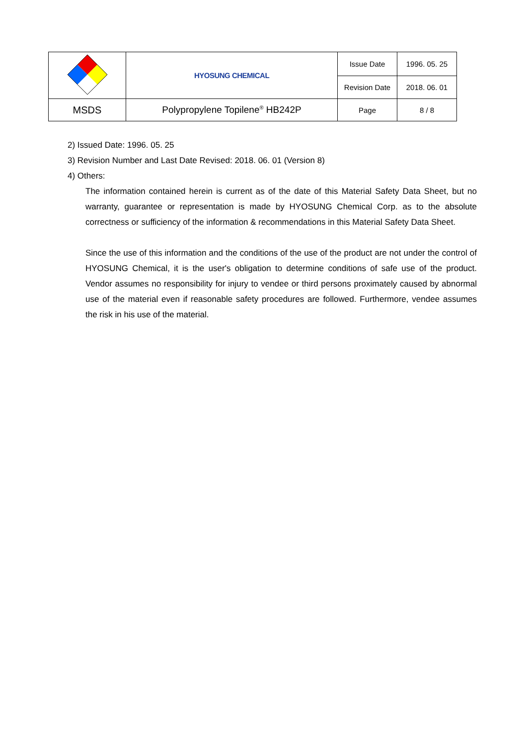| | HYOSUNG CHEMICAL | Issue Date | 1996. 05. 25 |
| | | Revision Date | 2018. 06. 01 |
| MSDS | Polypropylene Topilene<sup>®</sup> HB242P | Page | 8 / 8 |
2) Issued Date: 1996. 05. 25
3) Revision Number and Last Date Revised: 2018. 06. 01 (Version 8)
4) Others:
The information contained herein is current as of the date of this Material Safety Data Sheet, but no warranty, guarantee or representation is made by HYOSUNG Chemical Corp. as to the absolute correctness or sufficiency of the information & recommendations in this Material Safety Data Sheet.
Since the use of this information and the conditions of the use of the product are not under the control of HYOSUNG Chemical, it is the user's obligation to determine conditions of safe use of the product. Vendor assumes no responsibility for injury to vendee or third persons proximately caused by abnormal use of the material even if reasonable safety procedures are followed. Furthermore, vendee assumes the risk in his use of the material.